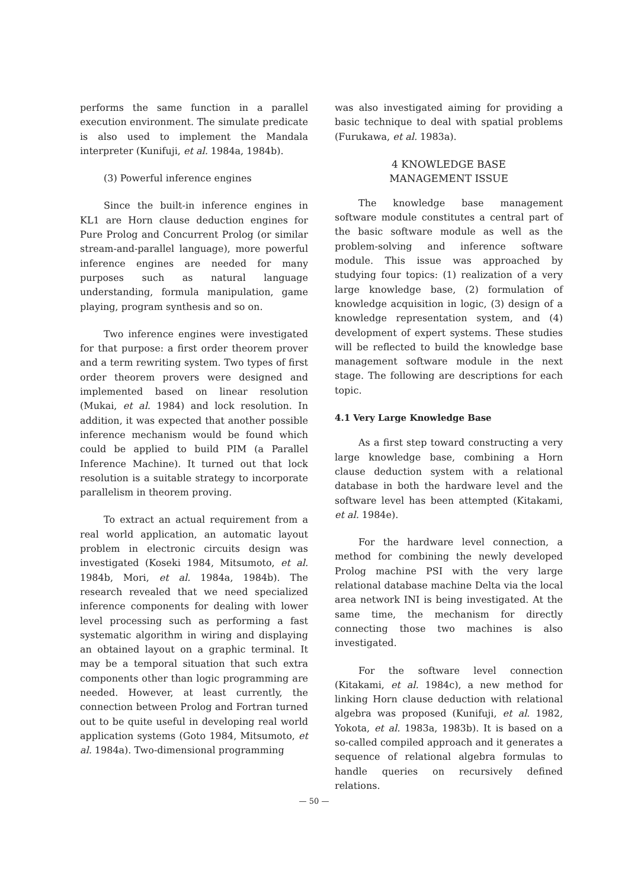performs the same function in a parallel execution environment. The simulate predicate is also used to implement the Mandala interpreter (Kunifuji, et al. 1984a, 1984b).
(3) Powerful inference engines
Since the built-in inference engines in KL1 are Horn clause deduction engines for Pure Prolog and Concurrent Prolog (or similar stream-and-parallel language), more powerful inference engines are needed for many purposes such as natural language understanding, formula manipulation, game playing, program synthesis and so on.
Two inference engines were investigated for that purpose: a first order theorem prover and a term rewriting system. Two types of first order theorem provers were designed and implemented based on linear resolution (Mukai, et al. 1984) and lock resolution. In addition, it was expected that another possible inference mechanism would be found which could be applied to build PIM (a Parallel Inference Machine). It turned out that lock resolution is a suitable strategy to incorporate parallelism in theorem proving.
To extract an actual requirement from a real world application, an automatic layout problem in electronic circuits design was investigated (Koseki 1984, Mitsumoto, et al. 1984b, Mori, et al. 1984a, 1984b). The research revealed that we need specialized inference components for dealing with lower level processing such as performing a fast systematic algorithm in wiring and displaying an obtained layout on a graphic terminal. It may be a temporal situation that such extra components other than logic programming are needed. However, at least currently, the connection between Prolog and Fortran turned out to be quite useful in developing real world application systems (Goto 1984, Mitsumoto, et al. 1984a). Two-dimensional programming
was also investigated aiming for providing a basic technique to deal with spatial problems (Furukawa, et al. 1983a).
4 KNOWLEDGE BASE
MANAGEMENT ISSUE
The knowledge base management software module constitutes a central part of the basic software module as well as the problem-solving and inference software module. This issue was approached by studying four topics: (1) realization of a very large knowledge base, (2) formulation of knowledge acquisition in logic, (3) design of a knowledge representation system, and (4) development of expert systems. These studies will be reflected to build the knowledge base management software module in the next stage. The following are descriptions for each topic.
4.1 Very Large Knowledge Base
As a first step toward constructing a very large knowledge base, combining a Horn clause deduction system with a relational database in both the hardware level and the software level has been attempted (Kitakami, et al. 1984e).
For the hardware level connection, a method for combining the newly developed Prolog machine PSI with the very large relational database machine Delta via the local area network INI is being investigated. At the same time, the mechanism for directly connecting those two machines is also investigated.
For the software level connection (Kitakami, et al. 1984c), a new method for linking Horn clause deduction with relational algebra was proposed (Kunifuji, et al. 1982, Yokota, et al. 1983a, 1983b). It is based on a so-called compiled approach and it generates a sequence of relational algebra formulas to handle queries on recursively defined relations.
— 50 —